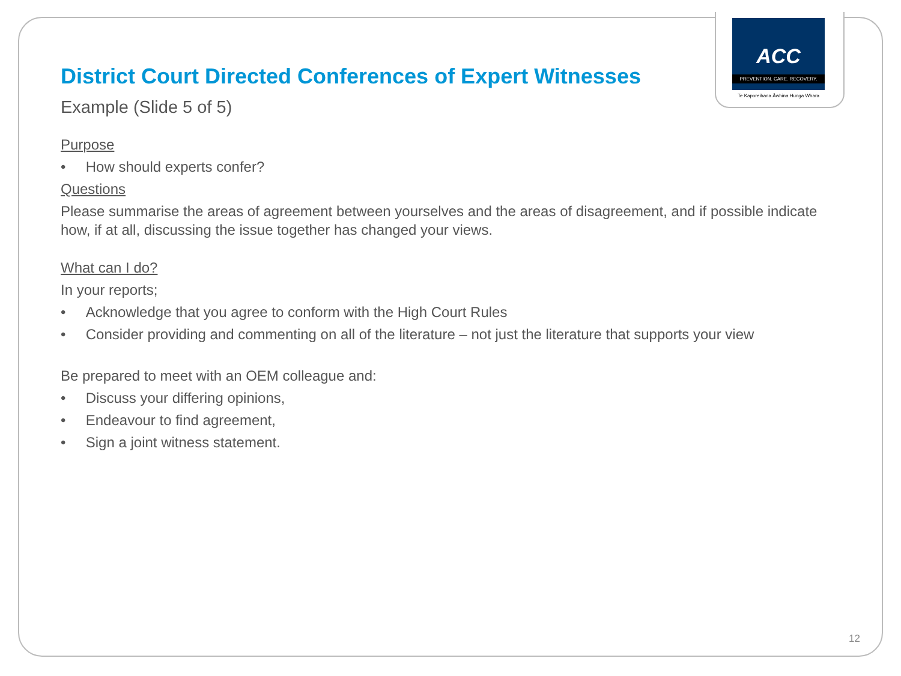ACC
PREVENTION. CARE. RECOVERY.
Te Kaporeihana Āwhina Hunga Whara
District Court Directed Conferences of Expert Witnesses
Example (Slide 5 of 5)
Purpose
• How should experts confer?
Questions
Please summarise the areas of agreement between yourselves and the areas of disagreement, and if possible indicate how, if at all, discussing the issue together has changed your views.
What can I do?
In your reports;
• Acknowledge that you agree to conform with the High Court Rules
• Consider providing and commenting on all of the literature – not just the literature that supports your view
Be prepared to meet with an OEM colleague and:
• Discuss your differing opinions,
• Endeavour to find agreement,
• Sign a joint witness statement.
12